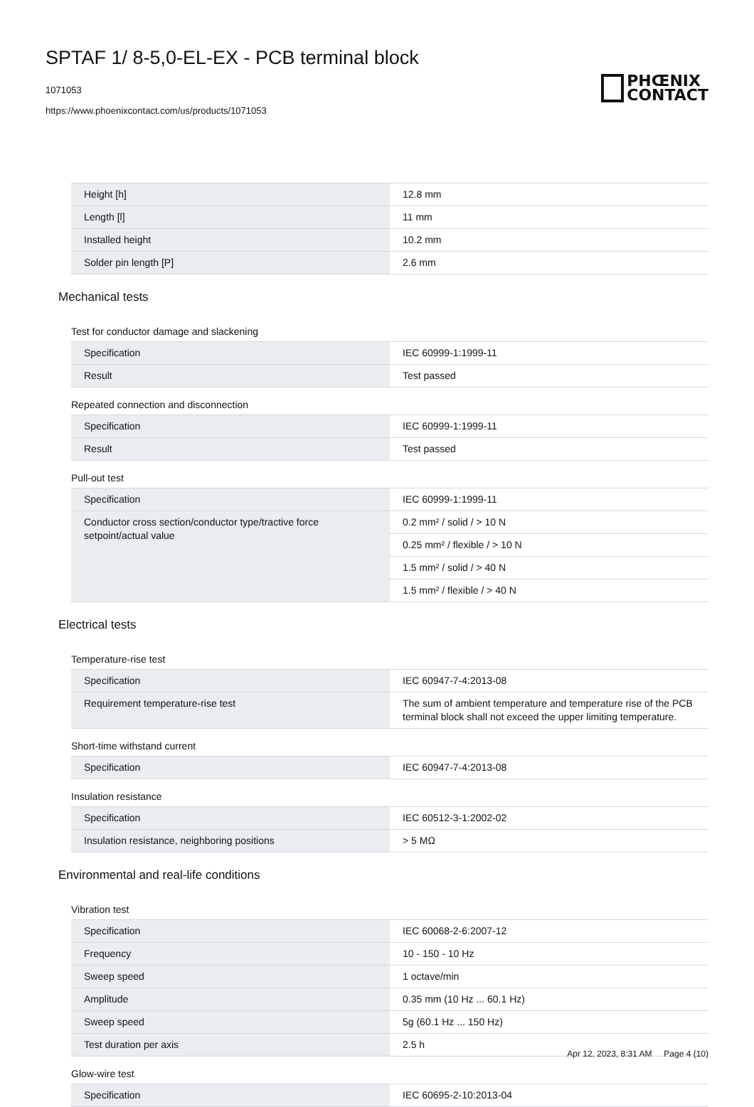SPTAF 1/ 8-5,0-EL-EX - PCB terminal block
1071053
https://www.phoenixcontact.com/us/products/1071053
PHŒNIX
CONTACT
| Height [h] | 12.8 mm |
| Length [l] | 11 mm |
| Installed height | 10.2 mm |
| Solder pin length [P] | 2.6 mm |
Mechanical tests
Test for conductor damage and slackening
| Specification | IEC 60999-1:1999-11 |
| Result | Test passed |
Repeated connection and disconnection
| Specification | IEC 60999-1:1999-11 |
| Result | Test passed |
Pull-out test
| Specification | IEC 60999-1:1999-11 |
| Conductor cross section/conductor type/tractive force setpoint/actual value | 0.2 mm² / solid / > 10 N |
| | 0.25 mm² / flexible / > 10 N |
| | 1.5 mm² / solid / > 40 N |
| | 1.5 mm² / flexible / > 40 N |
Electrical tests
Temperature-rise test
| Specification | IEC 60947-7-4:2013-08 |
| Requirement temperature-rise test | The sum of ambient temperature and temperature rise of the PCB terminal block shall not exceed the upper limiting temperature. |
Short-time withstand current
| Specification | IEC 60947-7-4:2013-08 |
Insulation resistance
| Specification | IEC 60512-3-1:2002-02 |
| Insulation resistance, neighboring positions | > 5 MΩ |
Environmental and real-life conditions
Vibration test
| Specification | IEC 60068-2-6:2007-12 |
| Frequency | 10 - 150 - 10 Hz |
| Sweep speed | 1 octave/min |
| Amplitude | 0.35 mm (10 Hz ... 60.1 Hz) |
| Sweep speed | 5g (60.1 Hz ... 150 Hz) |
| Test duration per axis | 2.5 h |
Glow-wire test
| Specification | IEC 60695-2-10:2013-04 |
Apr 12, 2023, 8:31 AM Page 4 (10)